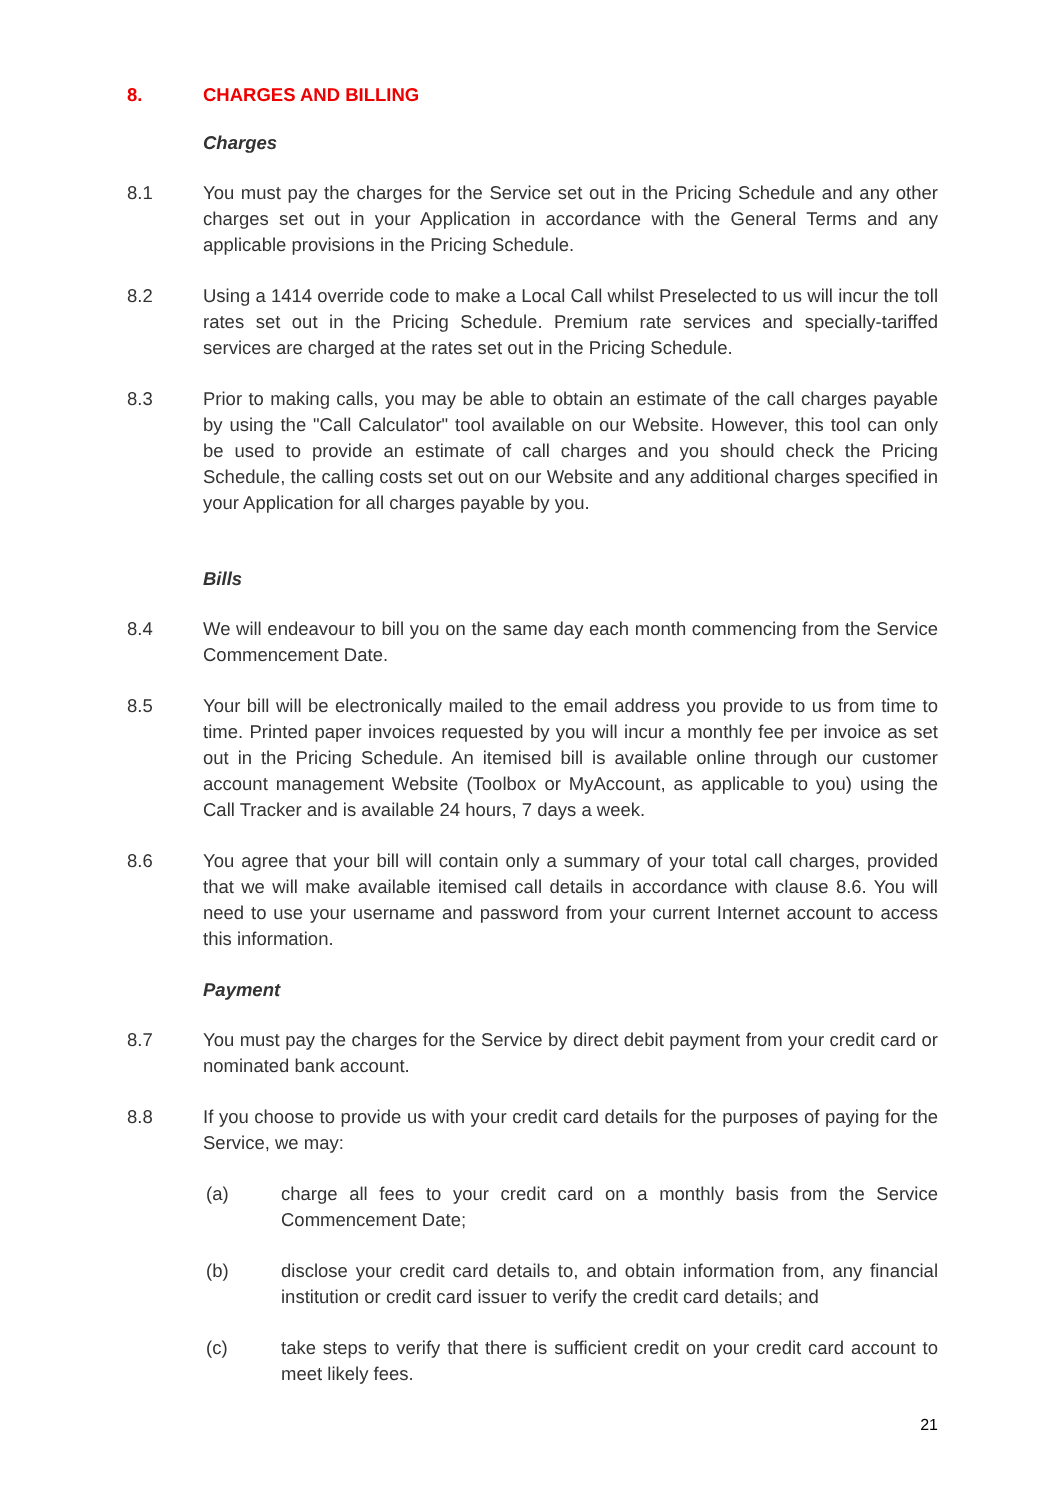8. CHARGES AND BILLING
Charges
8.1 You must pay the charges for the Service set out in the Pricing Schedule and any other charges set out in your Application in accordance with the General Terms and any applicable provisions in the Pricing Schedule.
8.2 Using a 1414 override code to make a Local Call whilst Preselected to us will incur the toll rates set out in the Pricing Schedule. Premium rate services and specially-tariffed services are charged at the rates set out in the Pricing Schedule.
8.3 Prior to making calls, you may be able to obtain an estimate of the call charges payable by using the "Call Calculator" tool available on our Website. However, this tool can only be used to provide an estimate of call charges and you should check the Pricing Schedule, the calling costs set out on our Website and any additional charges specified in your Application for all charges payable by you.
Bills
8.4 We will endeavour to bill you on the same day each month commencing from the Service Commencement Date.
8.5 Your bill will be electronically mailed to the email address you provide to us from time to time. Printed paper invoices requested by you will incur a monthly fee per invoice as set out in the Pricing Schedule. An itemised bill is available online through our customer account management Website (Toolbox or MyAccount, as applicable to you) using the Call Tracker and is available 24 hours, 7 days a week.
8.6 You agree that your bill will contain only a summary of your total call charges, provided that we will make available itemised call details in accordance with clause 8.6. You will need to use your username and password from your current Internet account to access this information.
Payment
8.7 You must pay the charges for the Service by direct debit payment from your credit card or nominated bank account.
8.8 If you choose to provide us with your credit card details for the purposes of paying for the Service, we may:
(a) charge all fees to your credit card on a monthly basis from the Service Commencement Date;
(b) disclose your credit card details to, and obtain information from, any financial institution or credit card issuer to verify the credit card details; and
(c) take steps to verify that there is sufficient credit on your credit card account to meet likely fees.
21